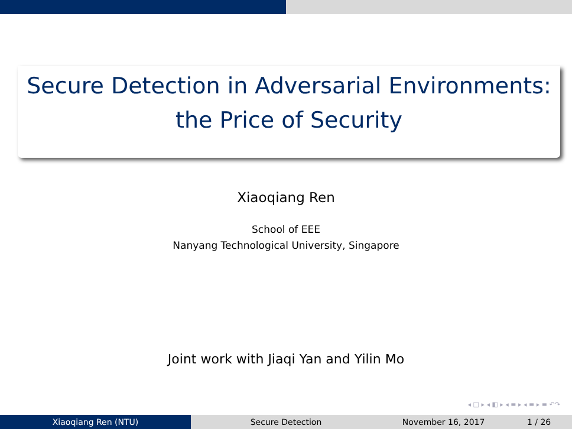Secure Detection in Adversarial Environments:
the Price of Security
Xiaoqiang Ren
School of EEE
Nanyang Technological University, Singapore
Joint work with Jiaqi Yan and Yilin Mo
◂ □ ▸ ◂ ◧ ▸ ◂ ≡ ▸ ◂ ≡ ▸ ≡ ↶↷
Xiaoqiang Ren (NTU) Secure Detection November 16, 2017 1 / 26